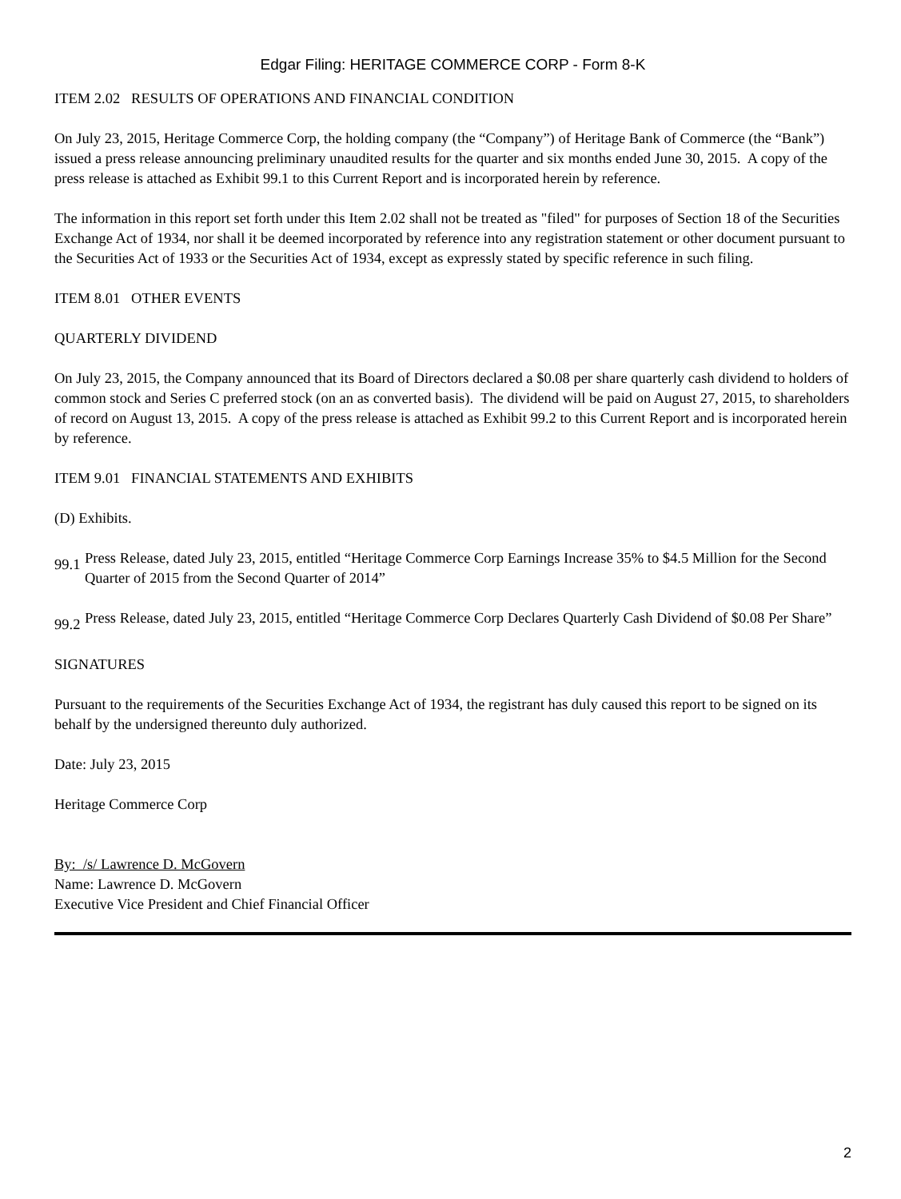Edgar Filing: HERITAGE COMMERCE CORP - Form 8-K
ITEM 2.02 RESULTS OF OPERATIONS AND FINANCIAL CONDITION
On July 23, 2015, Heritage Commerce Corp, the holding company (the “Company”) of Heritage Bank of Commerce (the “Bank”) issued a press release announcing preliminary unaudited results for the quarter and six months ended June 30, 2015. A copy of the press release is attached as Exhibit 99.1 to this Current Report and is incorporated herein by reference.
The information in this report set forth under this Item 2.02 shall not be treated as "filed" for purposes of Section 18 of the Securities Exchange Act of 1934, nor shall it be deemed incorporated by reference into any registration statement or other document pursuant to the Securities Act of 1933 or the Securities Act of 1934, except as expressly stated by specific reference in such filing.
ITEM 8.01 OTHER EVENTS
QUARTERLY DIVIDEND
On July 23, 2015, the Company announced that its Board of Directors declared a $0.08 per share quarterly cash dividend to holders of common stock and Series C preferred stock (on an as converted basis). The dividend will be paid on August 27, 2015, to shareholders of record on August 13, 2015. A copy of the press release is attached as Exhibit 99.2 to this Current Report and is incorporated herein by reference.
ITEM 9.01 FINANCIAL STATEMENTS AND EXHIBITS
(D) Exhibits.
99.1
Press Release, dated July 23, 2015, entitled “Heritage Commerce Corp Earnings Increase 35% to $4.5 Million for the Second Quarter of 2015 from the Second Quarter of 2014”
99.2
Press Release, dated July 23, 2015, entitled “Heritage Commerce Corp Declares Quarterly Cash Dividend of $0.08 Per Share”
SIGNATURES
Pursuant to the requirements of the Securities Exchange Act of 1934, the registrant has duly caused this report to be signed on its behalf by the undersigned thereunto duly authorized.
Date: July 23, 2015
Heritage Commerce Corp
By: /s/ Lawrence D. McGovern
Name: Lawrence D. McGovern
Executive Vice President and Chief Financial Officer
2